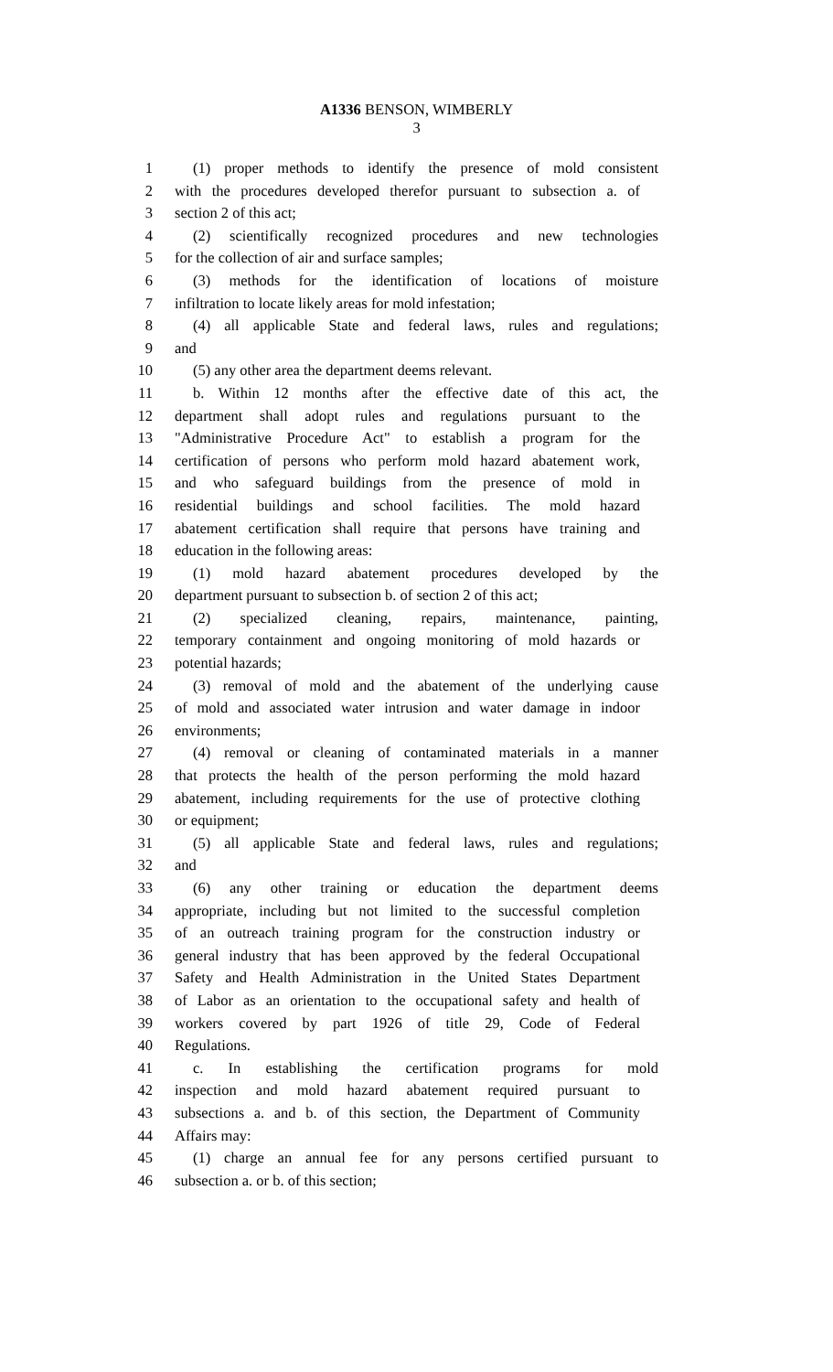A1336 BENSON, WIMBERLY
3
1 (1) proper methods to identify the presence of mold consistent
2 with the procedures developed therefor pursuant to subsection a. of
3 section 2 of this act;
4 (2) scientifically recognized procedures and new technologies
5 for the collection of air and surface samples;
6 (3) methods for the identification of locations of moisture
7 infiltration to locate likely areas for mold infestation;
8 (4) all applicable State and federal laws, rules and regulations;
9 and
10 (5) any other area the department deems relevant.
11 b. Within 12 months after the effective date of this act, the
12 department shall adopt rules and regulations pursuant to the
13 "Administrative Procedure Act" to establish a program for the
14 certification of persons who perform mold hazard abatement work,
15 and who safeguard buildings from the presence of mold in
16 residential buildings and school facilities. The mold hazard
17 abatement certification shall require that persons have training and
18 education in the following areas:
19 (1) mold hazard abatement procedures developed by the
20 department pursuant to subsection b. of section 2 of this act;
21 (2) specialized cleaning, repairs, maintenance, painting,
22 temporary containment and ongoing monitoring of mold hazards or
23 potential hazards;
24 (3) removal of mold and the abatement of the underlying cause
25 of mold and associated water intrusion and water damage in indoor
26 environments;
27 (4) removal or cleaning of contaminated materials in a manner
28 that protects the health of the person performing the mold hazard
29 abatement, including requirements for the use of protective clothing
30 or equipment;
31 (5) all applicable State and federal laws, rules and regulations;
32 and
33 (6) any other training or education the department deems
34 appropriate, including but not limited to the successful completion
35 of an outreach training program for the construction industry or
36 general industry that has been approved by the federal Occupational
37 Safety and Health Administration in the United States Department
38 of Labor as an orientation to the occupational safety and health of
39 workers covered by part 1926 of title 29, Code of Federal
40 Regulations.
41 c. In establishing the certification programs for mold
42 inspection and mold hazard abatement required pursuant to
43 subsections a. and b. of this section, the Department of Community
44 Affairs may:
45 (1) charge an annual fee for any persons certified pursuant to
46 subsection a. or b. of this section;